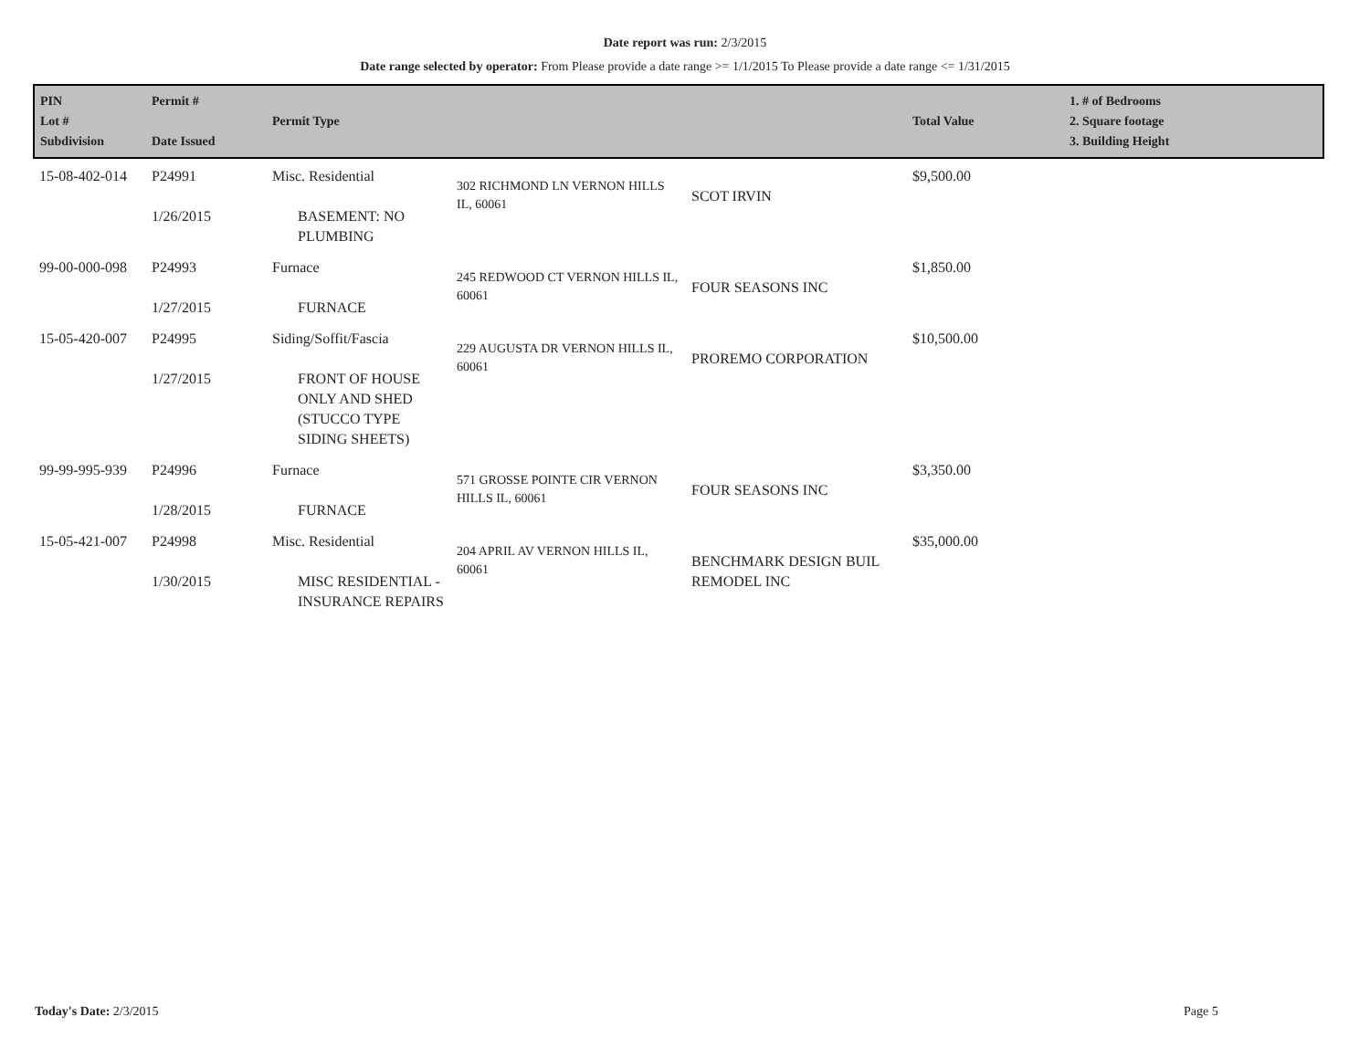Date report was run: 2/3/2015
Date range selected by operator: From Please provide a date range >= 1/1/2015 To Please provide a date range <= 1/31/2015
| PIN Lot # Subdivision | Permit # Date Issued | Permit Type | | | Total Value | 1. # of Bedrooms 2. Square footage 3. Building Height |
| --- | --- | --- | --- | --- | --- | --- |
| 15-08-402-014 | P24991 1/26/2015 | Misc. Residential BASEMENT: NO PLUMBING | 302 RICHMOND LN VERNON HILLS IL, 60061 | SCOT IRVIN | $9,500.00 | |
| 99-00-000-098 | P24993 1/27/2015 | Furnace FURNACE | 245 REDWOOD CT VERNON HILLS IL, 60061 | FOUR SEASONS INC | $1,850.00 | |
| 15-05-420-007 | P24995 1/27/2015 | Siding/Soffit/Fascia FRONT OF HOUSE ONLY AND SHED (STUCCO TYPE SIDING SHEETS) | 229 AUGUSTA DR VERNON HILLS IL, 60061 | PROREMO CORPORATION | $10,500.00 | |
| 99-99-995-939 | P24996 1/28/2015 | Furnace FURNACE | 571 GROSSE POINTE CIR VERNON HILLS IL, 60061 | FOUR SEASONS INC | $3,350.00 | |
| 15-05-421-007 | P24998 1/30/2015 | Misc. Residential MISC RESIDENTIAL - INSURANCE REPAIRS | 204 APRIL AV VERNON HILLS IL, 60061 | BENCHMARK DESIGN BUIL REMODEL INC | $35,000.00 | |
Today's Date: 2/3/2015 Page 5